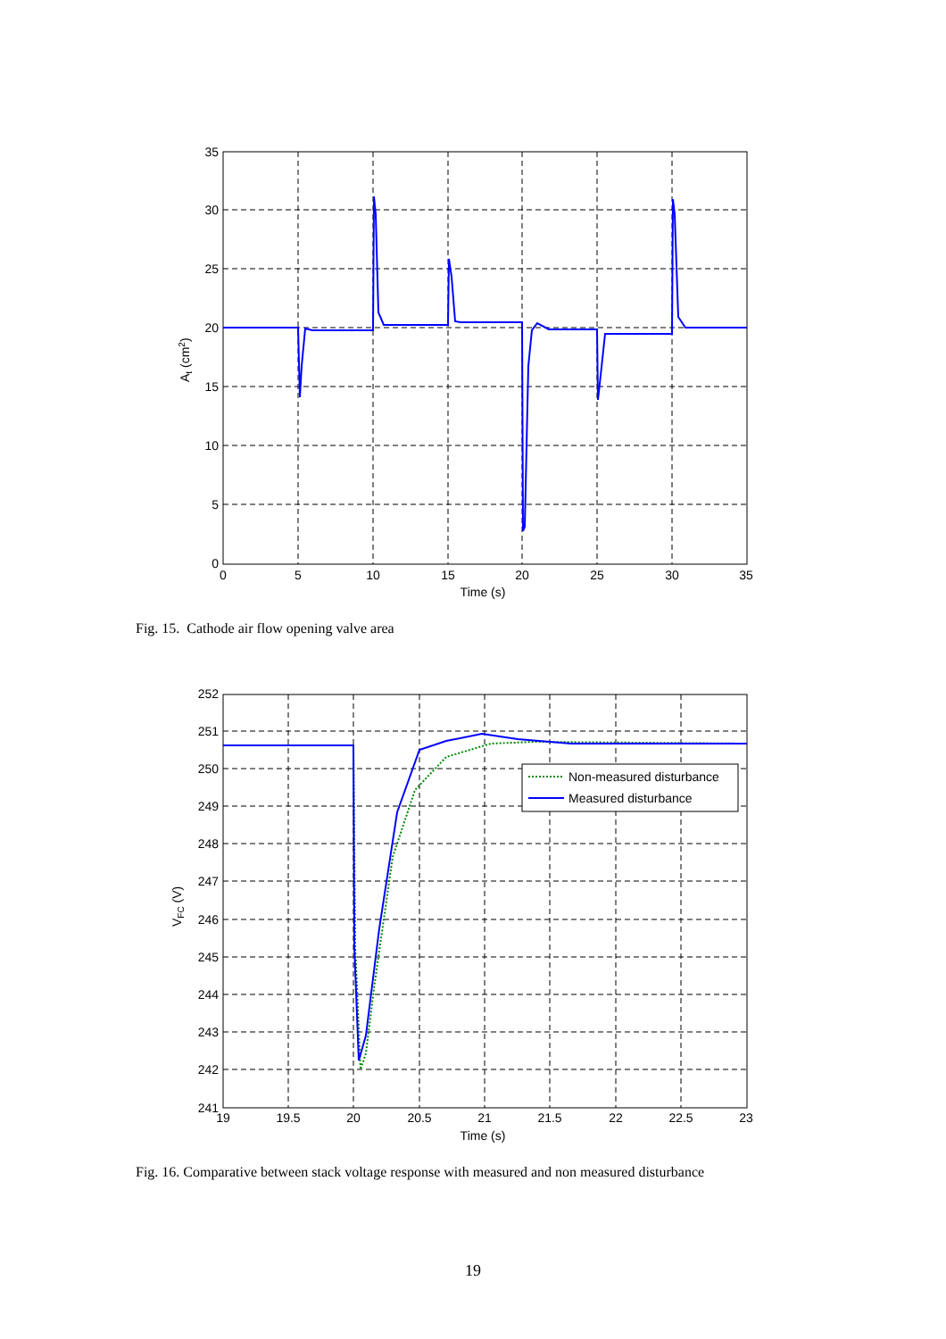35
30
25
20
15
10
5
0
0
5
10
15
20
25
30
35
Time (s)
At (cm2)
Fig. 15. Cathode air flow opening valve area
Non-measured disturbance
Measured disturbance
252
251
250
249
248
247
246
245
244
243
242
241
19
19.5
20
20.5
21
21.5
22
22.5
23
Time (s)
VFC (V)
Fig. 16. Comparative between stack voltage response with measured and non measured disturbance
19